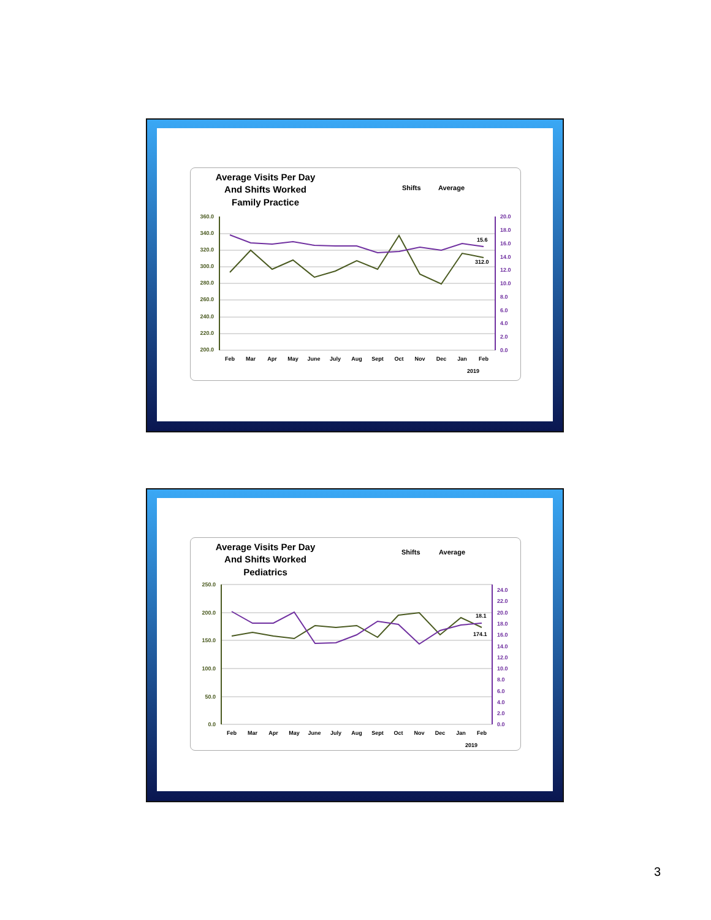Average Visits Per Day
And Shifts Worked
Family Practice
Shifts
Average
360.0
340.0
320.0
300.0
280.0
260.0
240.0
220.0
200.0
20.0
18.0
16.0
14.0
12.0
10.0
8.0
6.0
4.0
2.0
0.0
15.6
312.0
Feb
Mar
Apr
May
June
July
Aug
Sept
Oct
Nov
Dec
Jan
Feb
2019
Average Visits Per Day
And Shifts Worked
Pediatrics
Shifts
Average
250.0
200.0
150.0
100.0
50.0
0.0
24.0
22.0
20.0
18.0
16.0
14.0
12.0
10.0
8.0
6.0
4.0
2.0
0.0
18.1
174.1
Feb
Mar
Apr
May
June
July
Aug
Sept
Oct
Nov
Dec
Jan
Feb
2019
3